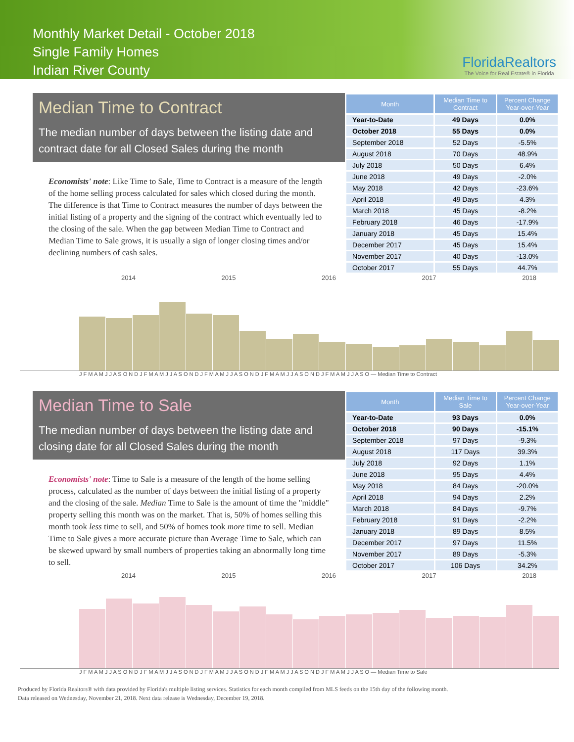Monthly Market Detail - October 2018
Single Family Homes
Indian River County
FloridaRealtors
The Voice for Real Estate® in Florida
Median Time to Contract
The median number of days between the listing date and contract date for all Closed Sales during the month
Economists' note: Like Time to Sale, Time to Contract is a measure of the length of the home selling process calculated for sales which closed during the month. The difference is that Time to Contract measures the number of days between the initial listing of a property and the signing of the contract which eventually led to the closing of the sale. When the gap between Median Time to Contract and Median Time to Sale grows, it is usually a sign of longer closing times and/or declining numbers of cash sales.
| Month | Median Time to Contract | Percent Change Year-over-Year |
| --- | --- | --- |
| Year-to-Date | 49 Days | 0.0% |
| October 2018 | 55 Days | 0.0% |
| September 2018 | 52 Days | -5.5% |
| August 2018 | 70 Days | 48.9% |
| July 2018 | 50 Days | 6.4% |
| June 2018 | 49 Days | -2.0% |
| May 2018 | 42 Days | -23.6% |
| April 2018 | 49 Days | 4.3% |
| March 2018 | 45 Days | -8.2% |
| February 2018 | 46 Days | -17.9% |
| January 2018 | 45 Days | 15.4% |
| December 2017 | 45 Days | 15.4% |
| November 2017 | 40 Days | -13.0% |
| October 2017 | 55 Days | 44.7% |
2014 2015 2016 2017 2018
J F M A M J J A S O N D J F M A M J J A S O N D J F M A M J J A S O N D J F M A M J J A S O N D J F M A M J J A S O — Median Time to Contract
Median Time to Sale
The median number of days between the listing date and closing date for all Closed Sales during the month
Economists' note: Time to Sale is a measure of the length of the home selling process, calculated as the number of days between the initial listing of a property and the closing of the sale. Median Time to Sale is the amount of time the "middle" property selling this month was on the market. That is, 50% of homes selling this month took less time to sell, and 50% of homes took more time to sell. Median Time to Sale gives a more accurate picture than Average Time to Sale, which can be skewed upward by small numbers of properties taking an abnormally long time to sell.
| Month | Median Time to Sale | Percent Change Year-over-Year |
| --- | --- | --- |
| Year-to-Date | 93 Days | 0.0% |
| October 2018 | 90 Days | -15.1% |
| September 2018 | 97 Days | -9.3% |
| August 2018 | 117 Days | 39.3% |
| July 2018 | 92 Days | 1.1% |
| June 2018 | 95 Days | 4.4% |
| May 2018 | 84 Days | -20.0% |
| April 2018 | 94 Days | 2.2% |
| March 2018 | 84 Days | -9.7% |
| February 2018 | 91 Days | -2.2% |
| January 2018 | 89 Days | 8.5% |
| December 2017 | 97 Days | 11.5% |
| November 2017 | 89 Days | -5.3% |
| October 2017 | 106 Days | 34.2% |
2014 2015 2016 2017 2018
J F M A M J J A S O N D J F M A M J J A S O N D J F M A M J J A S O N D J F M A M J J A S O N D J F M A M J J A S O — Median Time to Sale
Produced by Florida Realtors® with data provided by Florida's multiple listing services. Statistics for each month compiled from MLS feeds on the 15th day of the following month.
Data released on Wednesday, November 21, 2018. Next data release is Wednesday, December 19, 2018.